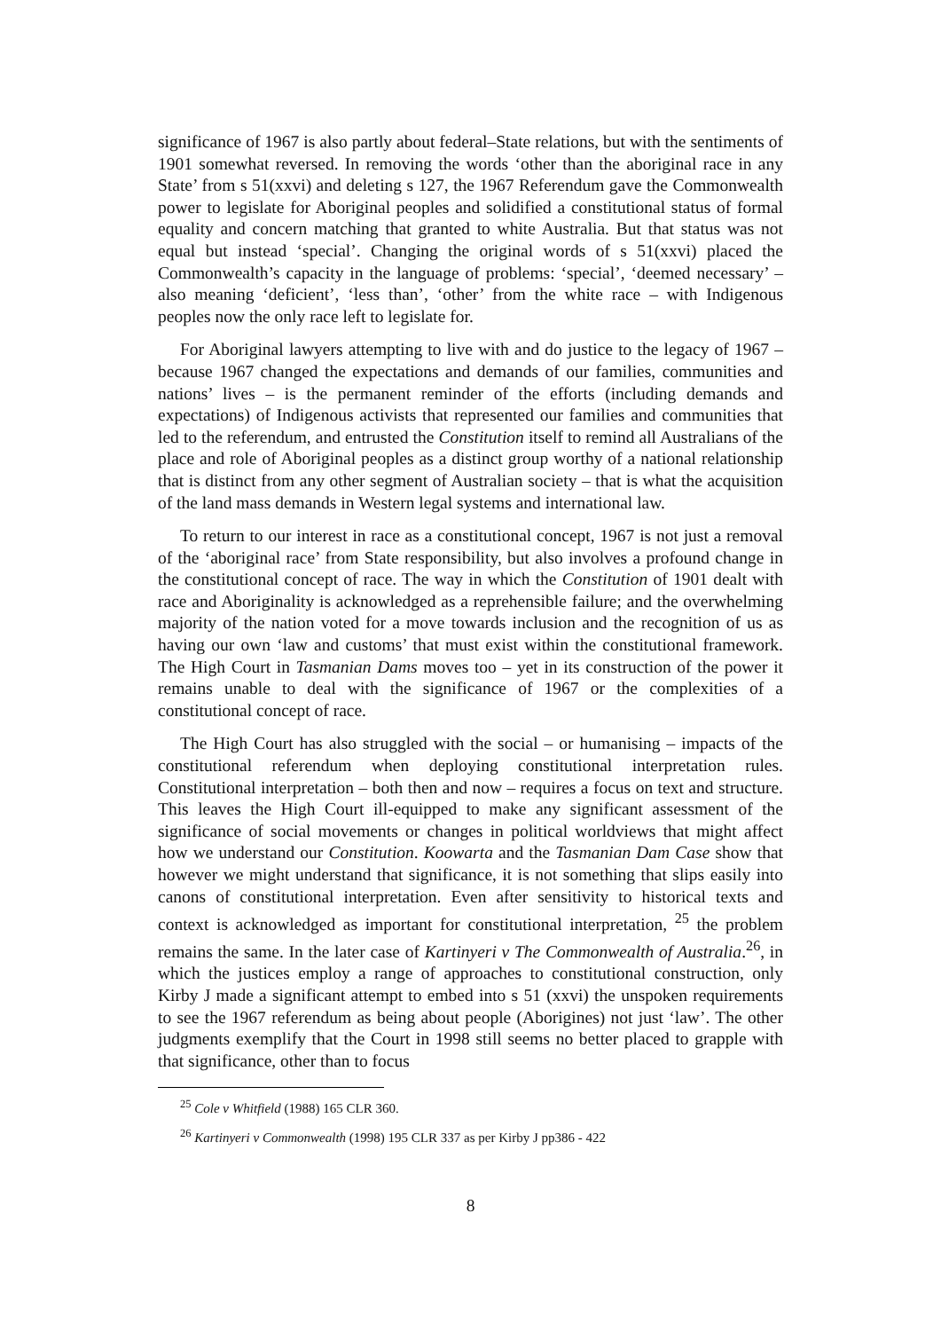significance of 1967 is also partly about federal–State relations, but with the sentiments of 1901 somewhat reversed. In removing the words ‘other than the aboriginal race in any State’ from s 51(xxvi) and deleting s 127, the 1967 Referendum gave the Commonwealth power to legislate for Aboriginal peoples and solidified a constitutional status of formal equality and concern matching that granted to white Australia. But that status was not equal but instead ‘special’. Changing the original words of s 51(xxvi) placed the Commonwealth’s capacity in the language of problems: ‘special’, ‘deemed necessary’ – also meaning ‘deficient’, ‘less than’, ‘other’ from the white race – with Indigenous peoples now the only race left to legislate for.
For Aboriginal lawyers attempting to live with and do justice to the legacy of 1967 – because 1967 changed the expectations and demands of our families, communities and nations’ lives – is the permanent reminder of the efforts (including demands and expectations) of Indigenous activists that represented our families and communities that led to the referendum, and entrusted the Constitution itself to remind all Australians of the place and role of Aboriginal peoples as a distinct group worthy of a national relationship that is distinct from any other segment of Australian society – that is what the acquisition of the land mass demands in Western legal systems and international law.
To return to our interest in race as a constitutional concept, 1967 is not just a removal of the ‘aboriginal race’ from State responsibility, but also involves a profound change in the constitutional concept of race. The way in which the Constitution of 1901 dealt with race and Aboriginality is acknowledged as a reprehensible failure; and the overwhelming majority of the nation voted for a move towards inclusion and the recognition of us as having our own ‘law and customs’ that must exist within the constitutional framework. The High Court in Tasmanian Dams moves too – yet in its construction of the power it remains unable to deal with the significance of 1967 or the complexities of a constitutional concept of race.
The High Court has also struggled with the social – or humanising – impacts of the constitutional referendum when deploying constitutional interpretation rules. Constitutional interpretation – both then and now – requires a focus on text and structure. This leaves the High Court ill-equipped to make any significant assessment of the significance of social movements or changes in political worldviews that might affect how we understand our Constitution. Koowarta and the Tasmanian Dam Case show that however we might understand that significance, it is not something that slips easily into canons of constitutional interpretation. Even after sensitivity to historical texts and context is acknowledged as important for constitutional interpretation, <sup>25</sup> the problem remains the same. In the later case of Kartinyeri v The Commonwealth of Australia.<sup>26</sup>, in which the justices employ a range of approaches to constitutional construction, only Kirby J made a significant attempt to embed into s 51 (xxvi) the unspoken requirements to see the 1967 referendum as being about people (Aborigines) not just ‘law’. The other judgments exemplify that the Court in 1998 still seems no better placed to grapple with that significance, other than to focus
<sup>25</sup> Cole v Whitfield (1988) 165 CLR 360.
<sup>26</sup> Kartinyeri v Commonwealth (1998) 195 CLR 337 as per Kirby J pp386 - 422
8